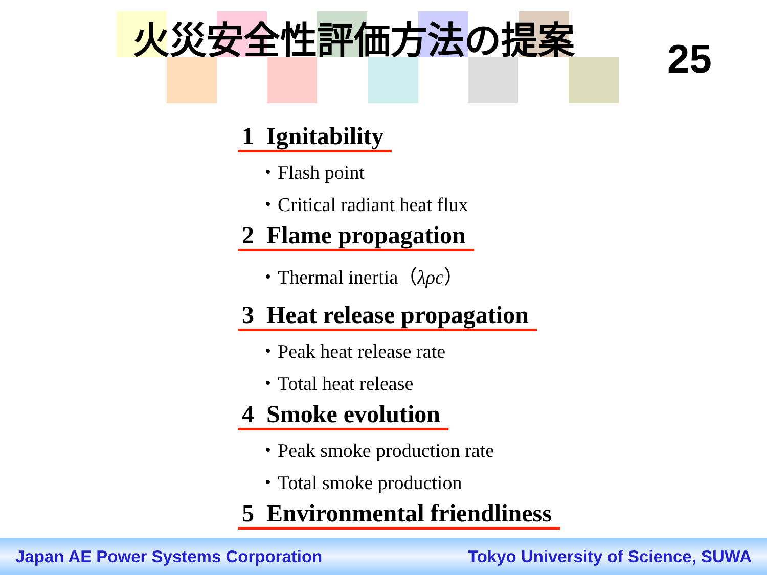火災安全性評価方法の提案
25
1 Ignitability
・Flash point
・Critical radiant heat flux
2 Flame propagation
・Thermal inertia（λρc）
3 Heat release propagation
・Peak heat release rate
・Total heat release
4 Smoke evolution
・Peak smoke production rate
・Total smoke production
5 Environmental friendliness
Japan AE Power Systems Corporation Tokyo University of Science, SUWA